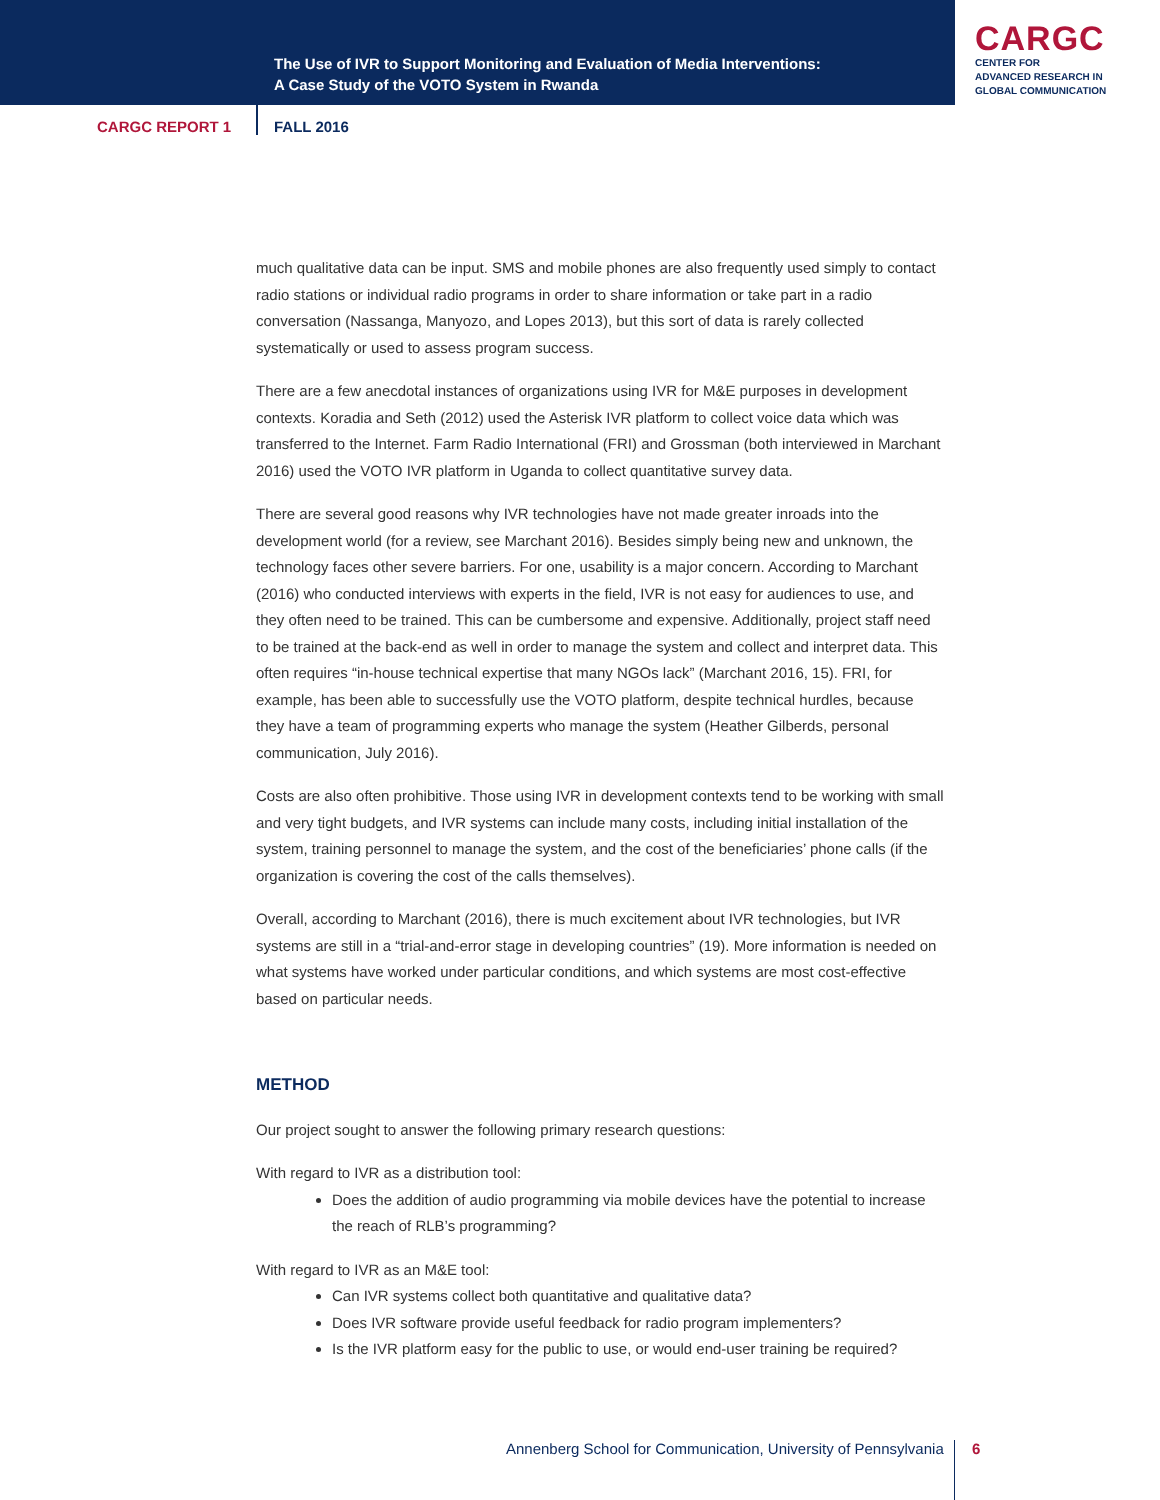The Use of IVR to Support Monitoring and Evaluation of Media Interventions:
A Case Study of the VOTO System in Rwanda
CARGC
CENTER FOR
ADVANCED RESEARCH IN
GLOBAL COMMUNICATION
CARGC REPORT 1 FALL 2016
much qualitative data can be input. SMS and mobile phones are also frequently used simply to contact radio stations or individual radio programs in order to share information or take part in a radio conversation (Nassanga, Manyozo, and Lopes 2013), but this sort of data is rarely collected systematically or used to assess program success.
There are a few anecdotal instances of organizations using IVR for M&E purposes in development contexts. Koradia and Seth (2012) used the Asterisk IVR platform to collect voice data which was transferred to the Internet. Farm Radio International (FRI) and Grossman (both interviewed in Marchant 2016) used the VOTO IVR platform in Uganda to collect quantitative survey data.
There are several good reasons why IVR technologies have not made greater inroads into the development world (for a review, see Marchant 2016). Besides simply being new and unknown, the technology faces other severe barriers. For one, usability is a major concern. According to Marchant (2016) who conducted interviews with experts in the field, IVR is not easy for audiences to use, and they often need to be trained. This can be cumbersome and expensive. Additionally, project staff need to be trained at the back-end as well in order to manage the system and collect and interpret data. This often requires “in-house technical expertise that many NGOs lack” (Marchant 2016, 15). FRI, for example, has been able to successfully use the VOTO platform, despite technical hurdles, because they have a team of programming experts who manage the system (Heather Gilberds, personal communication, July 2016).
Costs are also often prohibitive. Those using IVR in development contexts tend to be working with small and very tight budgets, and IVR systems can include many costs, including initial installation of the system, training personnel to manage the system, and the cost of the beneficiaries’ phone calls (if the organization is covering the cost of the calls themselves).
Overall, according to Marchant (2016), there is much excitement about IVR technologies, but IVR systems are still in a “trial-and-error stage in developing countries” (19). More information is needed on what systems have worked under particular conditions, and which systems are most cost-effective based on particular needs.
METHOD
Our project sought to answer the following primary research questions:
With regard to IVR as a distribution tool:
Does the addition of audio programming via mobile devices have the potential to increase the reach of RLB’s programming?
With regard to IVR as an M&E tool:
Can IVR systems collect both quantitative and qualitative data?
Does IVR software provide useful feedback for radio program implementers?
Is the IVR platform easy for the public to use, or would end-user training be required?
Annenberg School for Communication, University of Pennsylvania
6